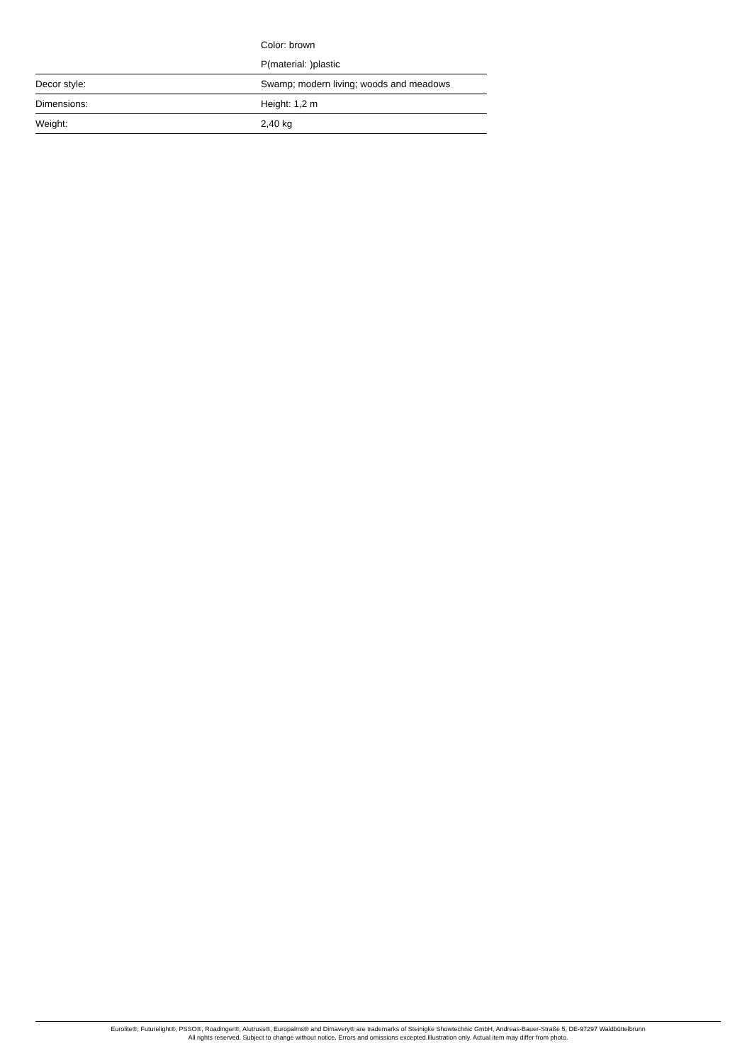| | Color: brown |
| | P(material: )plastic |
| Decor style: | Swamp; modern living; woods and meadows |
| Dimensions: | Height: 1,2 m |
| Weight: | 2,40 kg |
Eurolite®, Futurelight®, PSSO®, Roadinger®, Alutruss®, Europalms® and Dimavery® are trademarks of Steinigke Showtechnic GmbH, Andreas-Bauer-Straße 5, DE-97297 Waldbüttelbrunn
All rights reserved. Subject to change without notice. Errors and omissions excepted.Illustration only. Actual item may differ from photo.